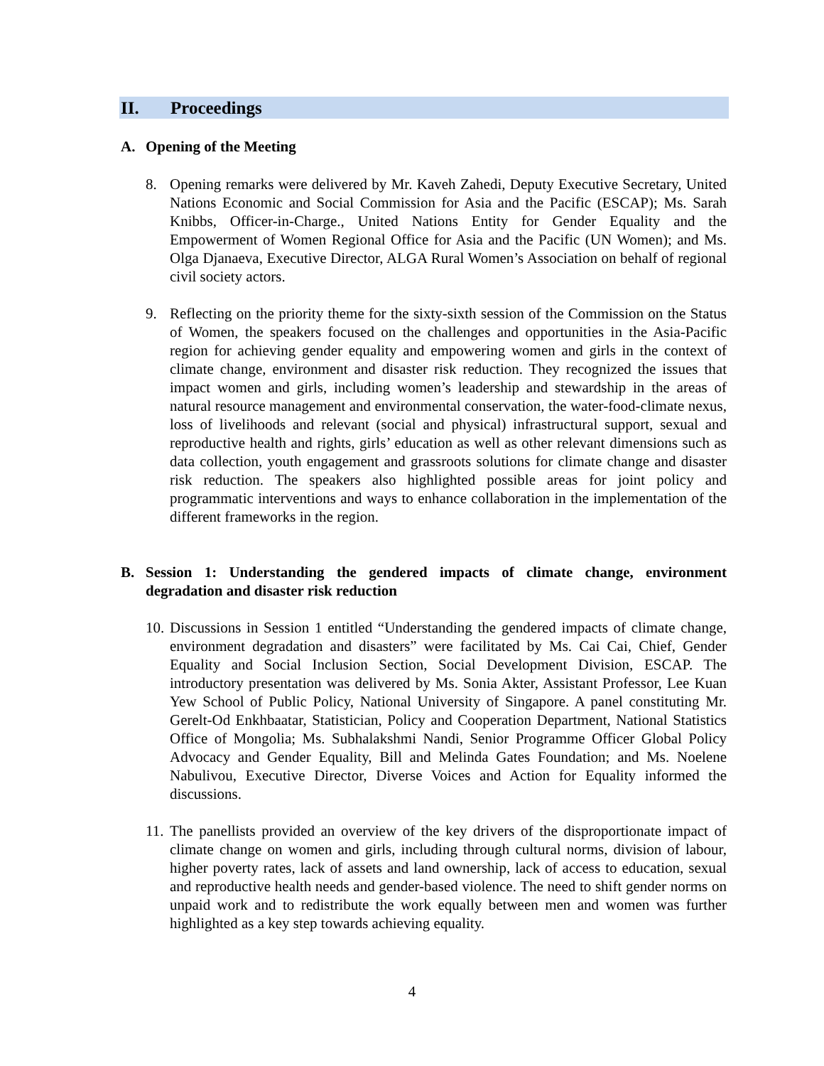II. Proceedings
A. Opening of the Meeting
8. Opening remarks were delivered by Mr. Kaveh Zahedi, Deputy Executive Secretary, United Nations Economic and Social Commission for Asia and the Pacific (ESCAP); Ms. Sarah Knibbs, Officer-in-Charge., United Nations Entity for Gender Equality and the Empowerment of Women Regional Office for Asia and the Pacific (UN Women); and Ms. Olga Djanaeva, Executive Director, ALGA Rural Women’s Association on behalf of regional civil society actors.
9. Reflecting on the priority theme for the sixty-sixth session of the Commission on the Status of Women, the speakers focused on the challenges and opportunities in the Asia-Pacific region for achieving gender equality and empowering women and girls in the context of climate change, environment and disaster risk reduction. They recognized the issues that impact women and girls, including women’s leadership and stewardship in the areas of natural resource management and environmental conservation, the water-food-climate nexus, loss of livelihoods and relevant (social and physical) infrastructural support, sexual and reproductive health and rights, girls’ education as well as other relevant dimensions such as data collection, youth engagement and grassroots solutions for climate change and disaster risk reduction. The speakers also highlighted possible areas for joint policy and programmatic interventions and ways to enhance collaboration in the implementation of the different frameworks in the region.
B. Session 1: Understanding the gendered impacts of climate change, environment degradation and disaster risk reduction
10.
Discussions in Session 1 entitled “Understanding the gendered impacts of climate change, environment degradation and disasters” were facilitated by Ms. Cai Cai, Chief, Gender Equality and Social Inclusion Section, Social Development Division, ESCAP. The introductory presentation was delivered by Ms. Sonia Akter, Assistant Professor, Lee Kuan Yew School of Public Policy, National University of Singapore. A panel constituting Mr. Gerelt-Od Enkhbaatar, Statistician, Policy and Cooperation Department, National Statistics Office of Mongolia; Ms. Subhalakshmi Nandi, Senior Programme Officer Global Policy Advocacy and Gender Equality, Bill and Melinda Gates Foundation; and Ms. Noelene Nabulivou, Executive Director, Diverse Voices and Action for Equality informed the discussions.
11.
The panellists provided an overview of the key drivers of the disproportionate impact of climate change on women and girls, including through cultural norms, division of labour, higher poverty rates, lack of assets and land ownership, lack of access to education, sexual and reproductive health needs and gender-based violence. The need to shift gender norms on unpaid work and to redistribute the work equally between men and women was further highlighted as a key step towards achieving equality.
4